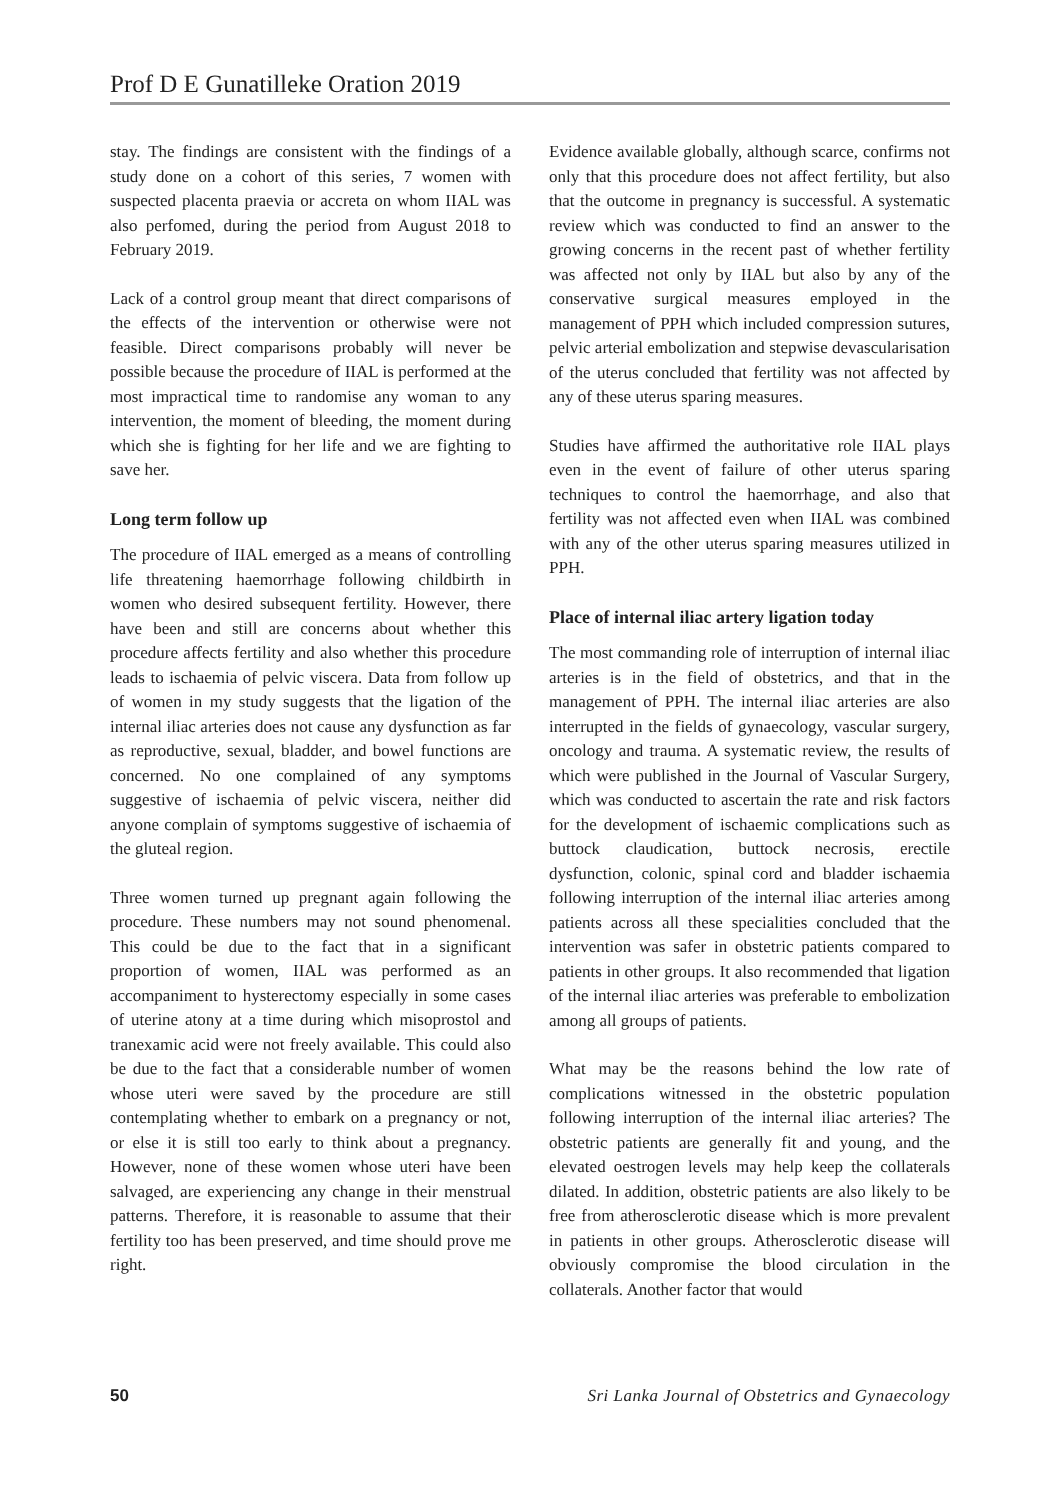Prof D E Gunatilleke Oration 2019
stay. The findings are consistent with the findings of a study done on a cohort of this series, 7 women with suspected placenta praevia or accreta on whom IIAL was also perfomed, during the period from August 2018 to February 2019.
Lack of a control group meant that direct comparisons of the effects of the intervention or otherwise were not feasible. Direct comparisons probably will never be possible because the procedure of IIAL is performed at the most impractical time to randomise any woman to any intervention, the moment of bleeding, the moment during which she is fighting for her life and we are fighting to save her.
Long term follow up
The procedure of IIAL emerged as a means of controlling life threatening haemorrhage following childbirth in women who desired subsequent fertility. However, there have been and still are concerns about whether this procedure affects fertility and also whether this procedure leads to ischaemia of pelvic viscera. Data from follow up of women in my study suggests that the ligation of the internal iliac arteries does not cause any dysfunction as far as reproductive, sexual, bladder, and bowel functions are concerned. No one complained of any symptoms suggestive of ischaemia of pelvic viscera, neither did anyone complain of symptoms suggestive of ischaemia of the gluteal region.
Three women turned up pregnant again following the procedure. These numbers may not sound phenomenal. This could be due to the fact that in a significant proportion of women, IIAL was performed as an accompaniment to hysterectomy especially in some cases of uterine atony at a time during which misoprostol and tranexamic acid were not freely available. This could also be due to the fact that a considerable number of women whose uteri were saved by the procedure are still contemplating whether to embark on a pregnancy or not, or else it is still too early to think about a pregnancy. However, none of these women whose uteri have been salvaged, are experiencing any change in their menstrual patterns. Therefore, it is reasonable to assume that their fertility too has been preserved, and time should prove me right.
Evidence available globally, although scarce, confirms not only that this procedure does not affect fertility, but also that the outcome in pregnancy is successful. A systematic review which was conducted to find an answer to the growing concerns in the recent past of whether fertility was affected not only by IIAL but also by any of the conservative surgical measures employed in the management of PPH which included compression sutures, pelvic arterial embolization and stepwise devascularisation of the uterus concluded that fertility was not affected by any of these uterus sparing measures.
Studies have affirmed the authoritative role IIAL plays even in the event of failure of other uterus sparing techniques to control the haemorrhage, and also that fertility was not affected even when IIAL was combined with any of the other uterus sparing measures utilized in PPH.
Place of internal iliac artery ligation today
The most commanding role of interruption of internal iliac arteries is in the field of obstetrics, and that in the management of PPH. The internal iliac arteries are also interrupted in the fields of gynaecology, vascular surgery, oncology and trauma. A systematic review, the results of which were published in the Journal of Vascular Surgery, which was conducted to ascertain the rate and risk factors for the development of ischaemic complications such as buttock claudication, buttock necrosis, erectile dysfunction, colonic, spinal cord and bladder ischaemia following interruption of the internal iliac arteries among patients across all these specialities concluded that the intervention was safer in obstetric patients compared to patients in other groups. It also recommended that ligation of the internal iliac arteries was preferable to embolization among all groups of patients.
What may be the reasons behind the low rate of complications witnessed in the obstetric population following interruption of the internal iliac arteries? The obstetric patients are generally fit and young, and the elevated oestrogen levels may help keep the collaterals dilated. In addition, obstetric patients are also likely to be free from atherosclerotic disease which is more prevalent in patients in other groups. Atherosclerotic disease will obviously compromise the blood circulation in the collaterals. Another factor that would
50 Sri Lanka Journal of Obstetrics and Gynaecology